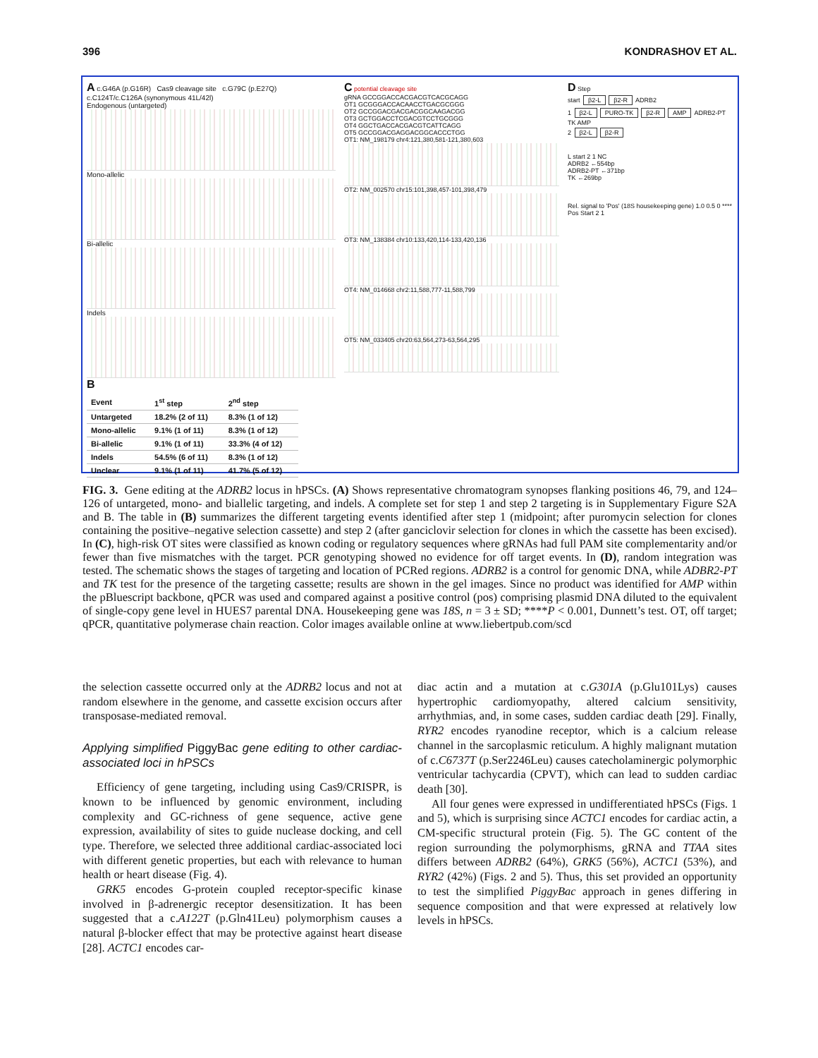396 KONDRASHOV ET AL.
A c.G46A (p.G16R) Cas9 cleavage site c.G79C (p.E27Q) c.C124T/c.C126A (synonymous 41L/42l)
Endogenous (untargeted)
Mono-allelic
Bi-allelic
Indels
B
| Event | 1<sup>st</sup> step | 2<sup>nd</sup> step |
| --- | --- | --- |
| Untargeted | 18.2% (2 of 11) | 8.3% (1 of 12) |
| Mono-allelic | 9.1% (1 of 11) | 8.3% (1 of 12) |
| Bi-allelic | 9.1% (1 of 11) | 33.3% (4 of 12) |
| Indels | 54.5% (6 of 11) | 8.3% (1 of 12) |
| Unclear | 9.1% (1 of 11) | 41.7% (5 of 12) |
C potential cleavage site
gRNA GCCGGACCACGACGTCACGCAGG
OT1 GCGGGACCACAACCTGACGCGGG
OT2 GCCGGACGACGACGGCAAGACGG
OT3 GCTGGACCTCGACGTCCTGCGGG
OT4 GGCTGACCACGACGTCATTCAGG
OT5 GCCGGACGAGGACGGCACCCTGG
OT1: NM_198179 chr4:121,380,581-121,380,603
OT2: NM_002570 chr15:101,398,457-101,398,479
OT3: NM_138384 chr10:133,420,114-133,420,136
OT4: NM_014668 chr2:11,588,777-11,588,799
OT5: NM_033405 chr20:63,564,273-63,564,295
D Step
start β2-L β2-R ADRB2
1 β2-L PURO-TK β2-R AMP ADRB2-PT TK AMP
2 β2-L β2-R
L start 2 1 NC
ADRB2 ←554bp
ADRB2-PT ←371bp
TK ←269bp
Rel. signal to 'Pos' (18S housekeeping gene) 1.0 0.5 0 ****
Pos Start 2 1
FIG. 3. Gene editing at the ADRB2 locus in hPSCs. (A) Shows representative chromatogram synopses flanking positions 46, 79, and 124–126 of untargeted, mono- and biallelic targeting, and indels. A complete set for step 1 and step 2 targeting is in Supplementary Figure S2A and B. The table in (B) summarizes the different targeting events identified after step 1 (midpoint; after puromycin selection for clones containing the positive–negative selection cassette) and step 2 (after ganciclovir selection for clones in which the cassette has been excised). In (C), high-risk OT sites were classified as known coding or regulatory sequences where gRNAs had full PAM site complementarity and/or fewer than five mismatches with the target. PCR genotyping showed no evidence for off target events. In (D), random integration was tested. The schematic shows the stages of targeting and location of PCRed regions. ADRB2 is a control for genomic DNA, while ADBR2-PT and TK test for the presence of the targeting cassette; results are shown in the gel images. Since no product was identified for AMP within the pBluescript backbone, qPCR was used and compared against a positive control (pos) comprising plasmid DNA diluted to the equivalent of single-copy gene level in HUES7 parental DNA. Housekeeping gene was 18S, n = 3 ± SD; ****P < 0.001, Dunnett’s test. OT, off target; qPCR, quantitative polymerase chain reaction. Color images available online at www.liebertpub.com/scd
the selection cassette occurred only at the ADRB2 locus and not at random elsewhere in the genome, and cassette excision occurs after transposase-mediated removal.
Applying simplified PiggyBac gene editing to other cardiac-associated loci in hPSCs
Efficiency of gene targeting, including using Cas9/CRISPR, is known to be influenced by genomic environment, including complexity and GC-richness of gene sequence, active gene expression, availability of sites to guide nuclease docking, and cell type. Therefore, we selected three additional cardiac-associated loci with different genetic properties, but each with relevance to human health or heart disease (Fig. 4).
GRK5 encodes G-protein coupled receptor-specific kinase involved in β-adrenergic receptor desensitization. It has been suggested that a c.A122T (p.Gln41Leu) polymorphism causes a natural β-blocker effect that may be protective against heart disease [28]. ACTC1 encodes car-
diac actin and a mutation at c.G301A (p.Glu101Lys) causes hypertrophic cardiomyopathy, altered calcium sensitivity, arrhythmias, and, in some cases, sudden cardiac death [29]. Finally, RYR2 encodes ryanodine receptor, which is a calcium release channel in the sarcoplasmic reticulum. A highly malignant mutation of c.C6737T (p.Ser2246Leu) causes catecholaminergic polymorphic ventricular tachycardia (CPVT), which can lead to sudden cardiac death [30].
All four genes were expressed in undifferentiated hPSCs (Figs. 1 and 5), which is surprising since ACTC1 encodes for cardiac actin, a CM-specific structural protein (Fig. 5). The GC content of the region surrounding the polymorphisms, gRNA and TTAA sites differs between ADRB2 (64%), GRK5 (56%), ACTC1 (53%), and RYR2 (42%) (Figs. 2 and 5). Thus, this set provided an opportunity to test the simplified PiggyBac approach in genes differing in sequence composition and that were expressed at relatively low levels in hPSCs.